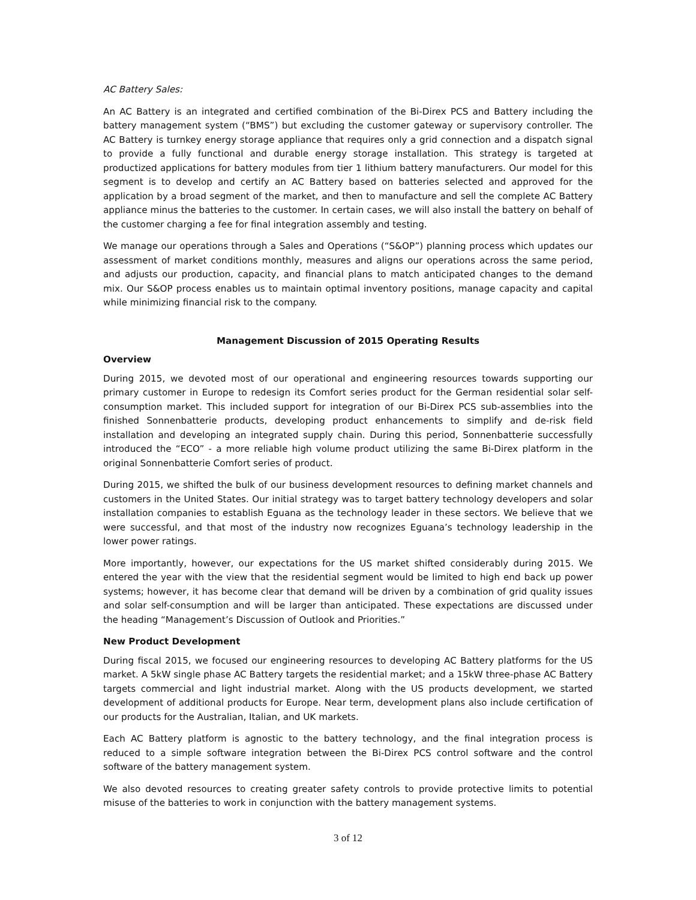AC Battery Sales:
An AC Battery is an integrated and certified combination of the Bi-Direx PCS and Battery including the battery management system (“BMS”) but excluding the customer gateway or supervisory controller. The AC Battery is turnkey energy storage appliance that requires only a grid connection and a dispatch signal to provide a fully functional and durable energy storage installation. This strategy is targeted at productized applications for battery modules from tier 1 lithium battery manufacturers. Our model for this segment is to develop and certify an AC Battery based on batteries selected and approved for the application by a broad segment of the market, and then to manufacture and sell the complete AC Battery appliance minus the batteries to the customer. In certain cases, we will also install the battery on behalf of the customer charging a fee for final integration assembly and testing.
We manage our operations through a Sales and Operations (“S&OP”) planning process which updates our assessment of market conditions monthly, measures and aligns our operations across the same period, and adjusts our production, capacity, and financial plans to match anticipated changes to the demand mix. Our S&OP process enables us to maintain optimal inventory positions, manage capacity and capital while minimizing financial risk to the company.
Management Discussion of 2015 Operating Results
Overview
During 2015, we devoted most of our operational and engineering resources towards supporting our primary customer in Europe to redesign its Comfort series product for the German residential solar self-consumption market. This included support for integration of our Bi-Direx PCS sub-assemblies into the finished Sonnenbatterie products, developing product enhancements to simplify and de-risk field installation and developing an integrated supply chain. During this period, Sonnenbatterie successfully introduced the “ECO” - a more reliable high volume product utilizing the same Bi-Direx platform in the original Sonnenbatterie Comfort series of product.
During 2015, we shifted the bulk of our business development resources to defining market channels and customers in the United States. Our initial strategy was to target battery technology developers and solar installation companies to establish Eguana as the technology leader in these sectors. We believe that we were successful, and that most of the industry now recognizes Eguana’s technology leadership in the lower power ratings.
More importantly, however, our expectations for the US market shifted considerably during 2015. We entered the year with the view that the residential segment would be limited to high end back up power systems; however, it has become clear that demand will be driven by a combination of grid quality issues and solar self-consumption and will be larger than anticipated. These expectations are discussed under the heading “Management’s Discussion of Outlook and Priorities.”
New Product Development
During fiscal 2015, we focused our engineering resources to developing AC Battery platforms for the US market. A 5kW single phase AC Battery targets the residential market; and a 15kW three-phase AC Battery targets commercial and light industrial market. Along with the US products development, we started development of additional products for Europe. Near term, development plans also include certification of our products for the Australian, Italian, and UK markets.
Each AC Battery platform is agnostic to the battery technology, and the final integration process is reduced to a simple software integration between the Bi-Direx PCS control software and the control software of the battery management system.
We also devoted resources to creating greater safety controls to provide protective limits to potential misuse of the batteries to work in conjunction with the battery management systems.
3 of 12